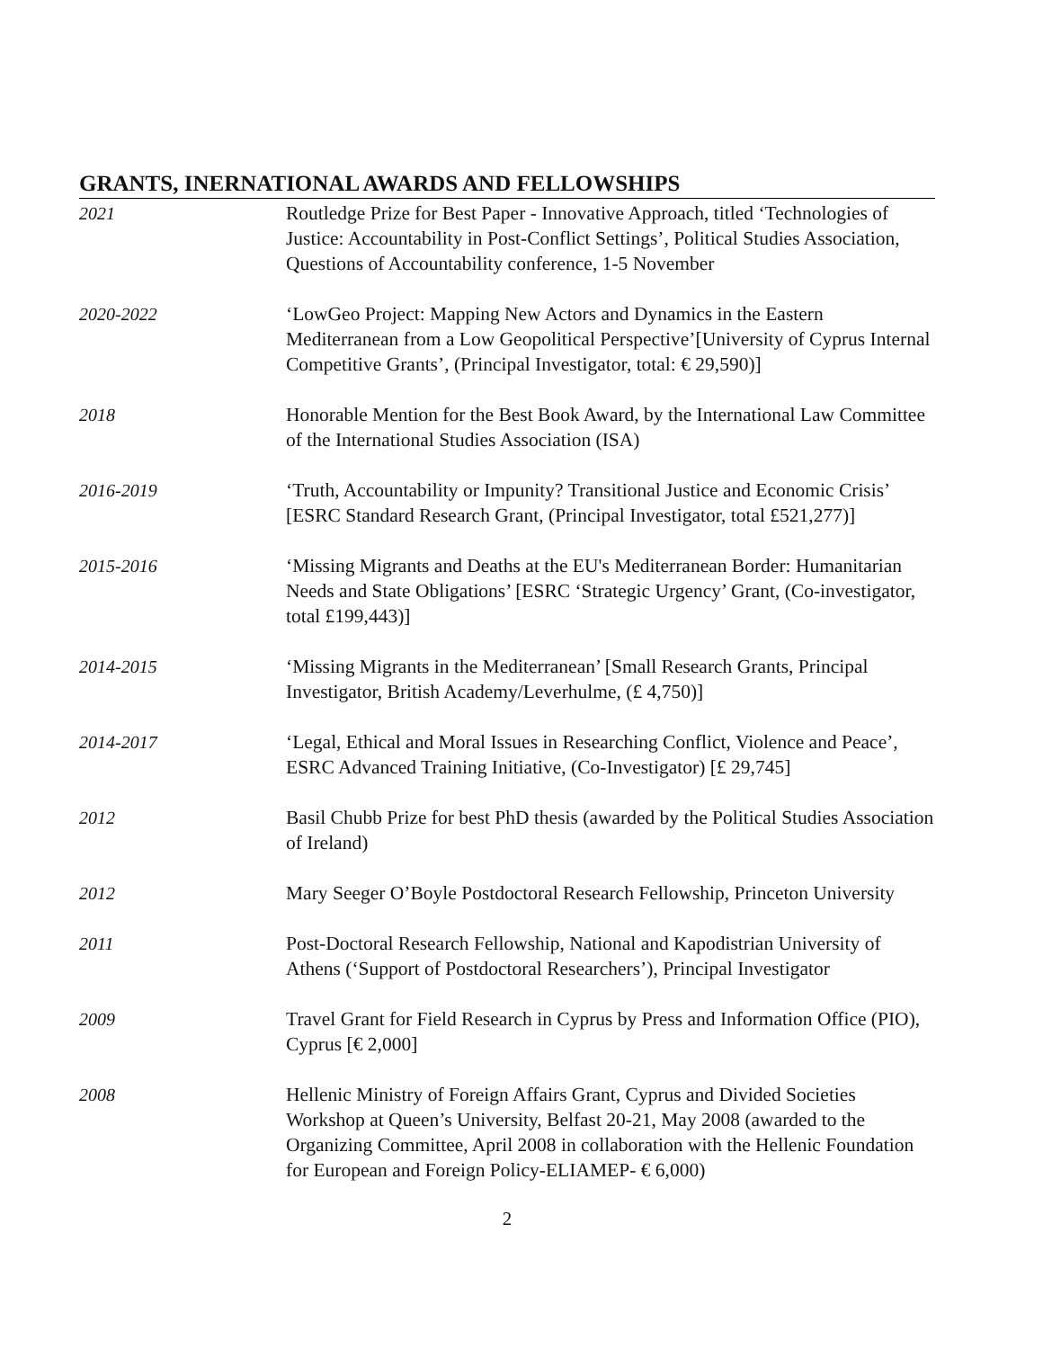GRANTS, INERNATIONAL AWARDS AND FELLOWSHIPS
2021 Routledge Prize for Best Paper - Innovative Approach, titled ‘Technologies of Justice: Accountability in Post-Conflict Settings’, Political Studies Association, Questions of Accountability conference, 1-5 November
2020-2022 ‘LowGeo Project: Mapping New Actors and Dynamics in the Eastern Mediterranean from a Low Geopolitical Perspective’[University of Cyprus Internal Competitive Grants’, (Principal Investigator, total: € 29,590)]
2018 Honorable Mention for the Best Book Award, by the International Law Committee of the International Studies Association (ISA)
2016-2019 ‘Truth, Accountability or Impunity? Transitional Justice and Economic Crisis’ [ESRC Standard Research Grant, (Principal Investigator, total £521,277)]
2015-2016 ‘Missing Migrants and Deaths at the EU's Mediterranean Border: Humanitarian Needs and State Obligations’ [ESRC ‘Strategic Urgency’ Grant, (Co-investigator, total £199,443)]
2014-2015 ‘Missing Migrants in the Mediterranean’ [Small Research Grants, Principal Investigator, British Academy/Leverhulme, (£ 4,750)]
2014-2017 ‘Legal, Ethical and Moral Issues in Researching Conflict, Violence and Peace’, ESRC Advanced Training Initiative, (Co-Investigator) [£ 29,745]
2012 Basil Chubb Prize for best PhD thesis (awarded by the Political Studies Association of Ireland)
2012 Mary Seeger O’Boyle Postdoctoral Research Fellowship, Princeton University
2011 Post-Doctoral Research Fellowship, National and Kapodistrian University of Athens (‘Support of Postdoctoral Researchers’), Principal Investigator
2009 Travel Grant for Field Research in Cyprus by Press and Information Office (PIO), Cyprus [€ 2,000]
2008 Hellenic Ministry of Foreign Affairs Grant, Cyprus and Divided Societies Workshop at Queen’s University, Belfast 20-21, May 2008 (awarded to the Organizing Committee, April 2008 in collaboration with the Hellenic Foundation for European and Foreign Policy-ELIAMEP- € 6,000)
2